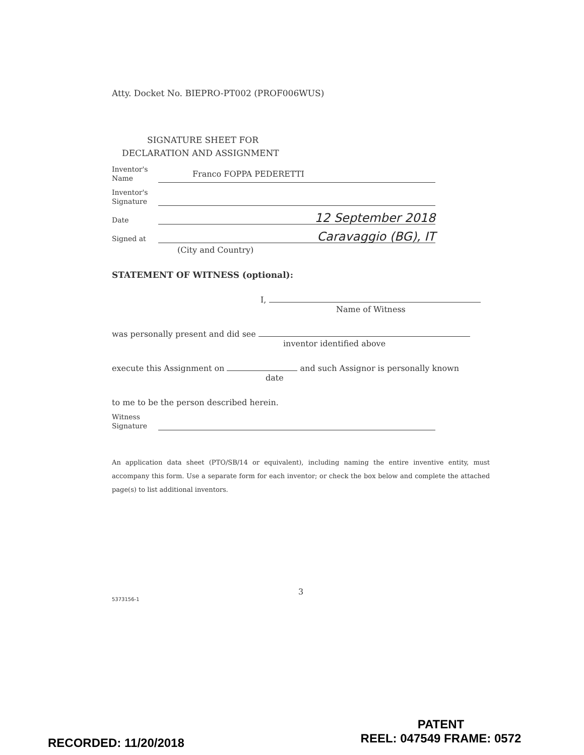Atty. Docket No. BIEPRO-PT002 (PROF006WUS)
SIGNATURE SHEET FOR
DECLARATION AND ASSIGNMENT
Inventor's
Name
Franco FOPPA PEDERETTI
Inventor's
Signature
Date
12 September 2018
Signed at
Caravaggio (BG), IT
(City and Country)
STATEMENT OF WITNESS (optional):
I,
Name of Witness
was personally present and did see
inventor identified above
execute this Assignment on and such Assignor is personally known
date
to me to be the person described herein.
Witness
Signature
An application data sheet (PTO/SB/14 or equivalent), including naming the entire inventive entity, must accompany this form. Use a separate form for each inventor; or check the box below and complete the attached page(s) to list additional inventors.
3
5373156-1
RECORDED: 11/20/2018
PATENT
REEL: 047549 FRAME: 0572